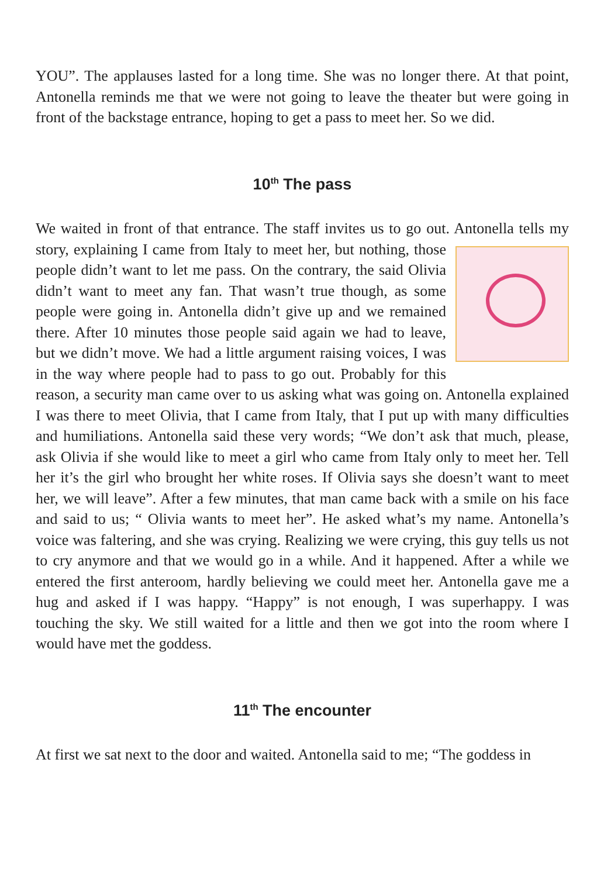YOU”. The applauses lasted for a long time. She was no longer there. At that point, Antonella reminds me that we were not going to leave the theater but were going in front of the backstage entrance, hoping to get a pass to meet her. So we did.
10<sup>th</sup> The pass
We waited in front of that entrance. The staff invites us to go out. Antonella tells my story, explaining I came from Italy to meet her, but nothing, those people didn’t want to let me pass. On the contrary, the said Olivia didn’t want to meet any fan. That wasn’t true though, as some people were going in. Antonella didn’t give up and we remained there. After 10 minutes those people said again we had to leave, but we didn’t move. We had a little argument raising voices, I was in the way where people had to pass to go out. Probably for this reason, a security man came over to us asking what was going on. Antonella explained I was there to meet Olivia, that I came from Italy, that I put up with many difficulties and humiliations. Antonella said these very words; “We don’t ask that much, please, ask Olivia if she would like to meet a girl who came from Italy only to meet her. Tell her it’s the girl who brought her white roses. If Olivia says she doesn’t want to meet her, we will leave”. After a few minutes, that man came back with a smile on his face and said to us; “ Olivia wants to meet her”. He asked what’s my name. Antonella’s voice was faltering, and she was crying. Realizing we were crying, this guy tells us not to cry anymore and that we would go in a while. And it happened. After a while we entered the first anteroom, hardly believing we could meet her. Antonella gave me a hug and asked if I was happy. “Happy” is not enough, I was superhappy. I was touching the sky. We still waited for a little and then we got into the room where I would have met the goddess.
11<sup>th</sup> The encounter
At first we sat next to the door and waited. Antonella said to me; “The goddess in